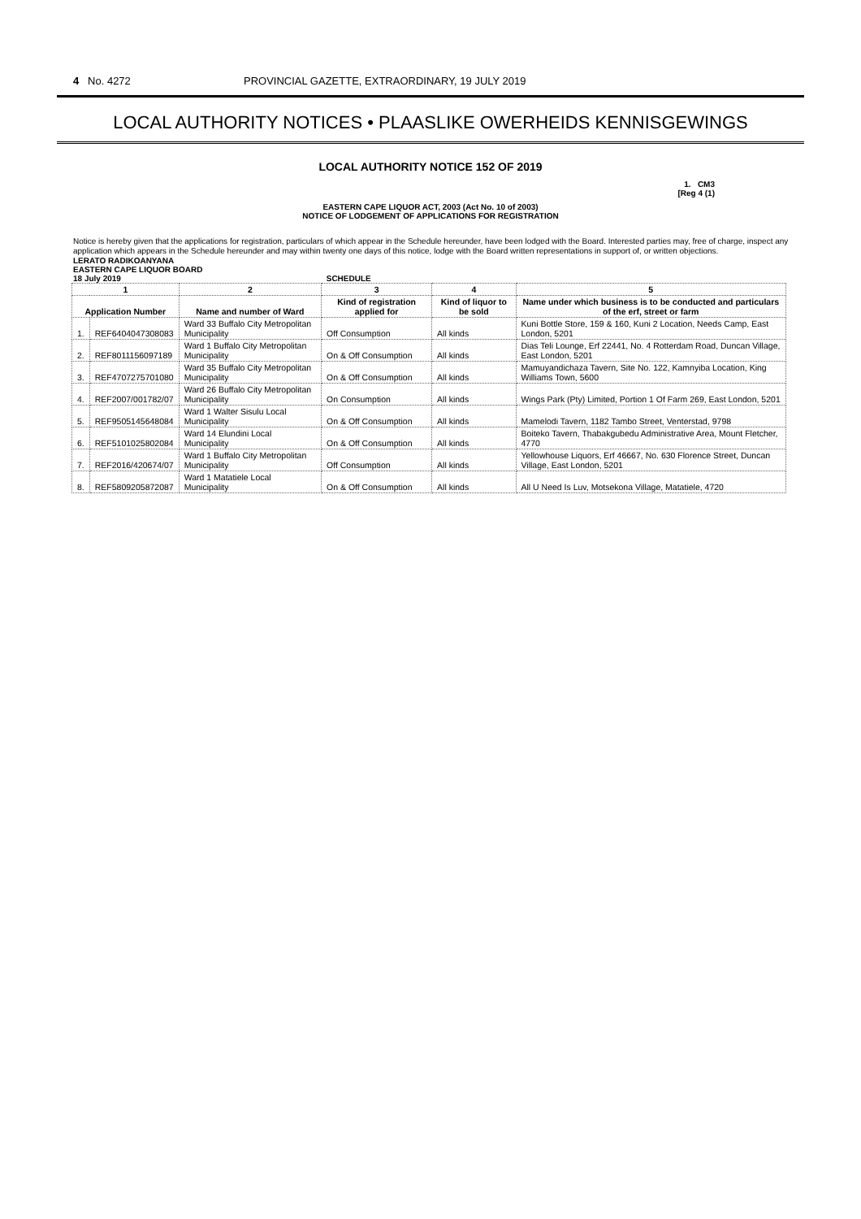4 No. 4272 PROVINCIAL GAZETTE, EXTRAORDINARY, 19 JULY 2019
LOCAL AUTHORITY NOTICES • PLAASLIKE OWERHEIDS KENNISGEWINGS
LOCAL AUTHORITY NOTICE 152 OF 2019
1. CM3
[Reg 4 (1)
EASTERN CAPE LIQUOR ACT, 2003 (Act No. 10 of 2003)
NOTICE OF LODGEMENT OF APPLICATIONS FOR REGISTRATION
Notice is hereby given that the applications for registration, particulars of which appear in the Schedule hereunder, have been lodged with the Board. Interested parties may, free of charge, inspect any application which appears in the Schedule hereunder and may within twenty one days of this notice, lodge with the Board written representations in support of, or written objections.
LERATO RADIKOANYANA
EASTERN CAPE LIQUOR BOARD
18 July 2019 SCHEDULE
| 1 | | 2 | 3 | 4 | 5 |
| --- | --- | --- | --- | --- | --- |
| Application Number | | Name and number of Ward | Kind of registration applied for | Kind of liquor to be sold | Name under which business is to be conducted and particulars of the erf, street or farm |
| 1. | REF6404047308083 | Ward 33 Buffalo City Metropolitan Municipality | Off Consumption | All kinds | Kuni Bottle Store, 159 & 160, Kuni 2 Location, Needs Camp, East London, 5201 |
| 2. | REF8011156097189 | Ward 1 Buffalo City Metropolitan Municipality | On & Off Consumption | All kinds | Dias Teli Lounge, Erf 22441, No. 4 Rotterdam Road, Duncan Village, East London, 5201 |
| 3. | REF4707275701080 | Ward 35 Buffalo City Metropolitan Municipality | On & Off Consumption | All kinds | Mamuyandichaza Tavern, Site No. 122, Kamnyiba Location, King Williams Town, 5600 |
| 4. | REF2007/001782/07 | Ward 26 Buffalo City Metropolitan Municipality | On Consumption | All kinds | Wings Park (Pty) Limited, Portion 1 Of Farm 269, East London, 5201 |
| 5. | REF9505145648084 | Ward 1 Walter Sisulu Local Municipality | On & Off Consumption | All kinds | Mamelodi Tavern, 1182 Tambo Street, Venterstad, 9798 |
| 6. | REF5101025802084 | Ward 14 Elundini Local Municipality | On & Off Consumption | All kinds | Boiteko Tavern, Thabakgubedu Administrative Area, Mount Fletcher, 4770 |
| 7. | REF2016/420674/07 | Ward 1 Buffalo City Metropolitan Municipality | Off Consumption | All kinds | Yellowhouse Liquors, Erf 46667, No. 630 Florence Street, Duncan Village, East London, 5201 |
| 8. | REF5809205872087 | Ward 1 Matatiele Local Municipality | On & Off Consumption | All kinds | All U Need Is Luv, Motsekona Village, Matatiele, 4720 |